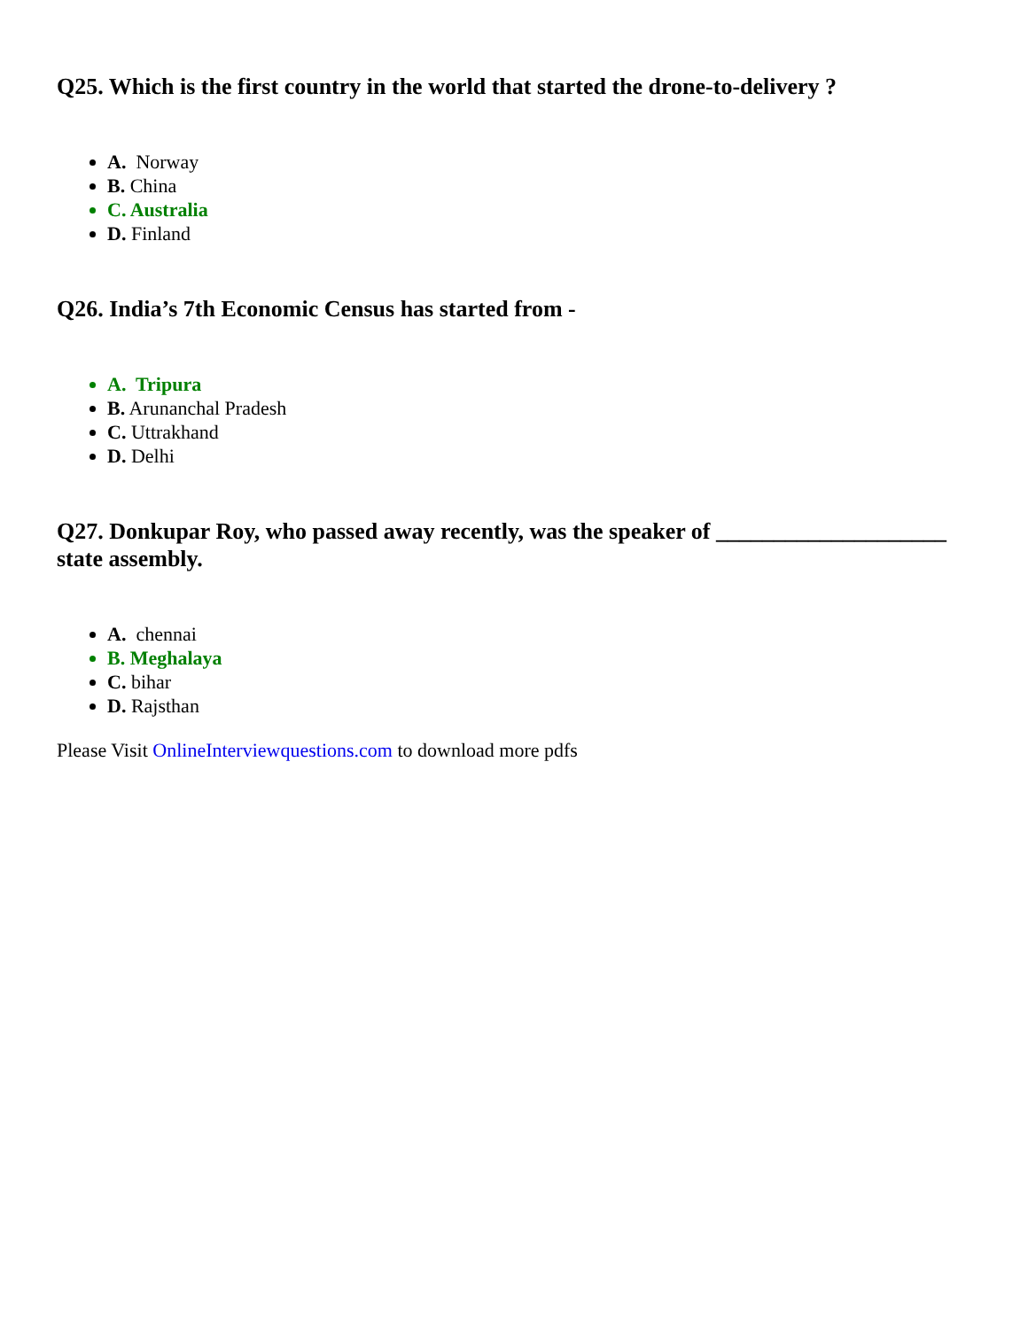Q25. Which is the first country in the world that started the drone-to-delivery ?
A. Norway
B. China
C. Australia
D. Finland
Q26. India’s 7th Economic Census has started from -
A. Tripura
B. Arunanchal Pradesh
C. Uttrakhand
D. Delhi
Q27. Donkupar Roy, who passed away recently, was the speaker of ____________________ state assembly.
A. chennai
B. Meghalaya
C. bihar
D. Rajsthan
Please Visit OnlineInterviewquestions.com to download more pdfs